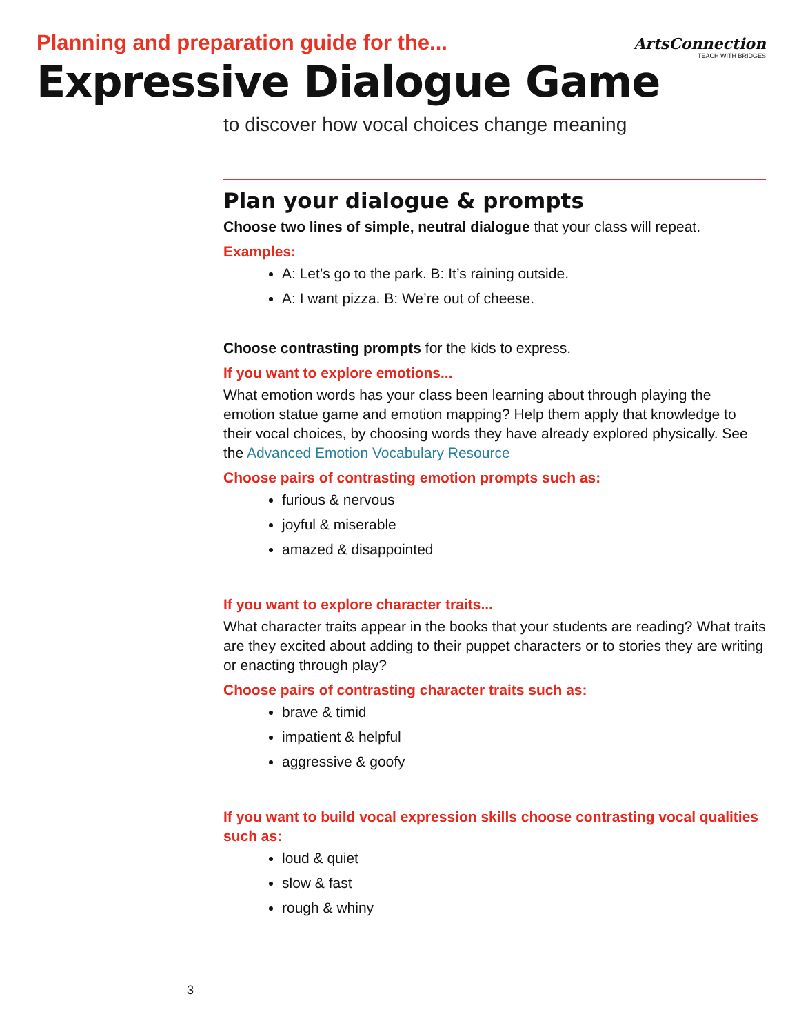ArtsConnection
TEACH WITH BRIDGES
Planning and preparation guide for the...
Expressive Dialogue Game
to discover how vocal choices change meaning
Plan your dialogue & prompts
Choose two lines of simple, neutral dialogue that your class will repeat.
Examples:
A: Let’s go to the park. B: It’s raining outside.
A: I want pizza. B: We’re out of cheese.
Choose contrasting prompts for the kids to express.
If you want to explore emotions...
What emotion words has your class been learning about through playing the emotion statue game and emotion mapping? Help them apply that knowledge to their vocal choices, by choosing words they have already explored physically. See the Advanced Emotion Vocabulary Resource
Choose pairs of contrasting emotion prompts such as:
furious & nervous
joyful & miserable
amazed & disappointed
If you want to explore character traits...
What character traits appear in the books that your students are reading? What traits are they excited about adding to their puppet characters or to stories they are writing or enacting through play?
Choose pairs of contrasting character traits such as:
brave & timid
impatient & helpful
aggressive & goofy
If you want to build vocal expression skills choose contrasting vocal qualities such as:
loud & quiet
slow & fast
rough & whiny
3